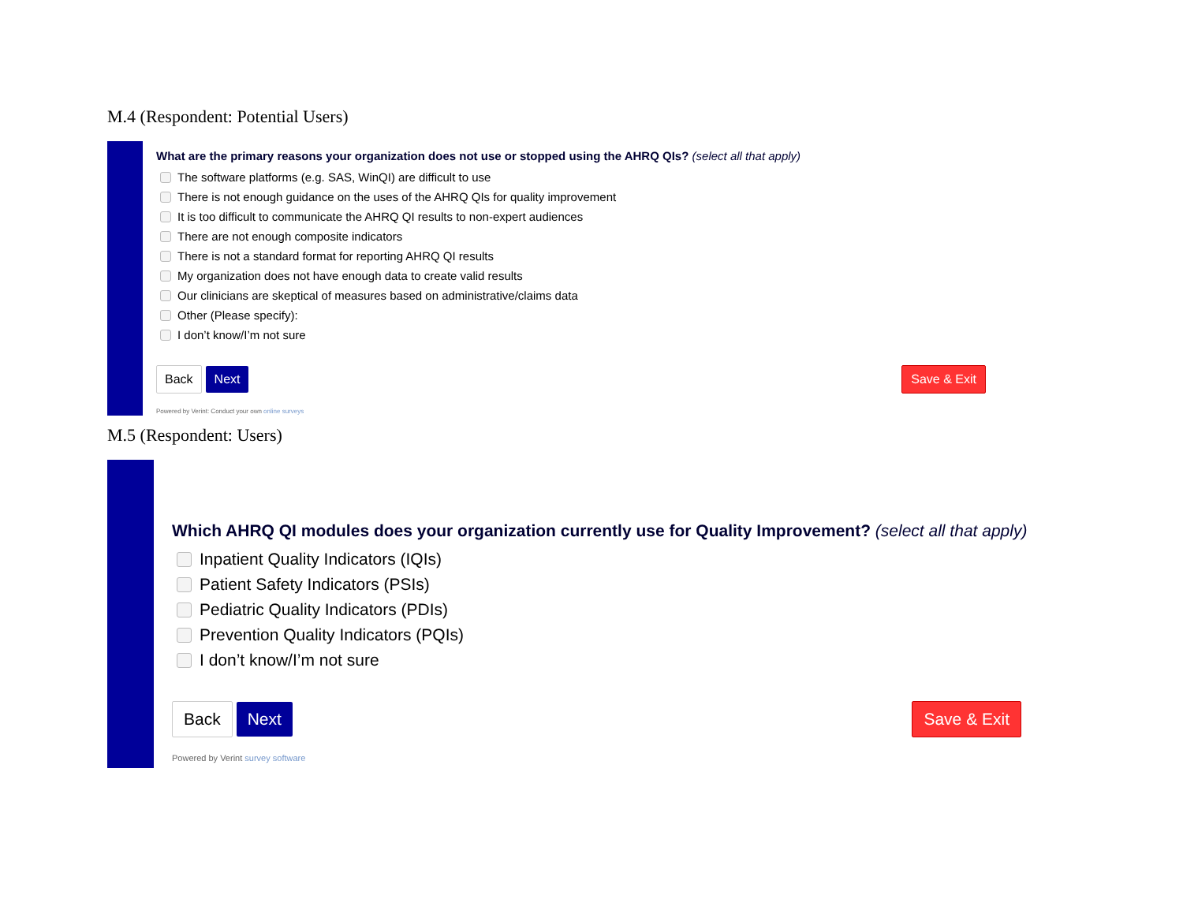M.4 (Respondent: Potential Users)
What are the primary reasons your organization does not use or stopped using the AHRQ QIs? (select all that apply)
The software platforms (e.g. SAS, WinQI) are difficult to use
There is not enough guidance on the uses of the AHRQ QIs for quality improvement
It is too difficult to communicate the AHRQ QI results to non-expert audiences
There are not enough composite indicators
There is not a standard format for reporting AHRQ QI results
My organization does not have enough data to create valid results
Our clinicians are skeptical of measures based on administrative/claims data
Other (Please specify):
I don’t know/I’m not sure
Back Next Save & Exit
Powered by Verint: Conduct your own online surveys
M.5 (Respondent: Users)
Which AHRQ QI modules does your organization currently use for Quality Improvement? (select all that apply)
Inpatient Quality Indicators (IQIs)
Patient Safety Indicators (PSIs)
Pediatric Quality Indicators (PDIs)
Prevention Quality Indicators (PQIs)
I don’t know/I’m not sure
Back Next Save & Exit
Powered by Verint survey software